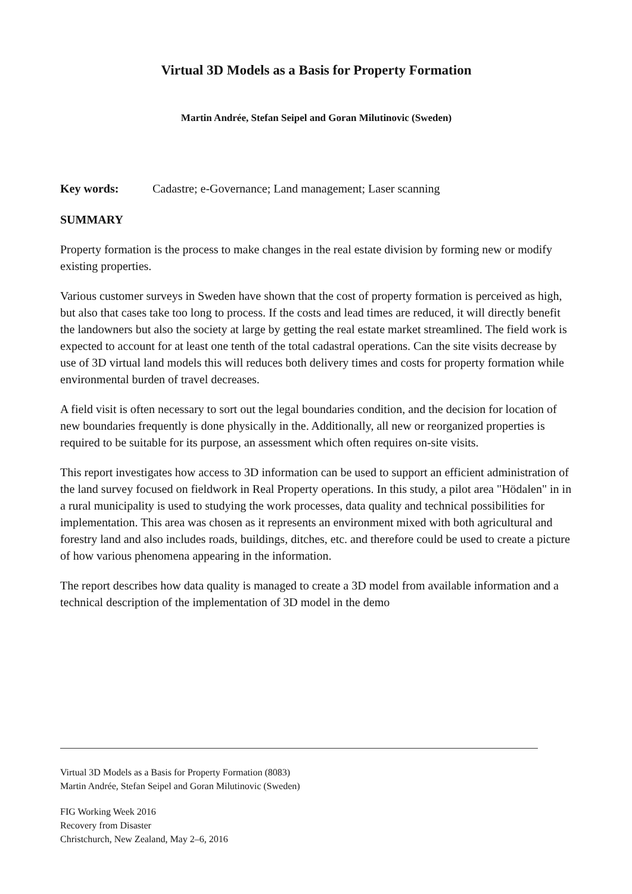Virtual 3D Models as a Basis for Property Formation
Martin Andrée, Stefan Seipel and Goran Milutinovic (Sweden)
Key words: Cadastre; e-Governance; Land management; Laser scanning
SUMMARY
Property formation is the process to make changes in the real estate division by forming new or modify existing properties.
Various customer surveys in Sweden have shown that the cost of property formation is perceived as high, but also that cases take too long to process. If the costs and lead times are reduced, it will directly benefit the landowners but also the society at large by getting the real estate market streamlined. The field work is expected to account for at least one tenth of the total cadastral operations. Can the site visits decrease by use of 3D virtual land models this will reduces both delivery times and costs for property formation while environmental burden of travel decreases.
A field visit is often necessary to sort out the legal boundaries condition, and the decision for location of new boundaries frequently is done physically in the. Additionally, all new or reorganized properties is required to be suitable for its purpose, an assessment which often requires on-site visits.
This report investigates how access to 3D information can be used to support an efficient administration of the land survey focused on fieldwork in Real Property operations. In this study, a pilot area "Hödalen" in in a rural municipality is used to studying the work processes, data quality and technical possibilities for implementation. This area was chosen as it represents an environment mixed with both agricultural and forestry land and also includes roads, buildings, ditches, etc. and therefore could be used to create a picture of how various phenomena appearing in the information.
The report describes how data quality is managed to create a 3D model from available information and a technical description of the implementation of 3D model in the demo
Virtual 3D Models as a Basis for Property Formation (8083)
Martin Andrée, Stefan Seipel and Goran Milutinovic (Sweden)
FIG Working Week 2016
Recovery from Disaster
Christchurch, New Zealand, May 2–6, 2016